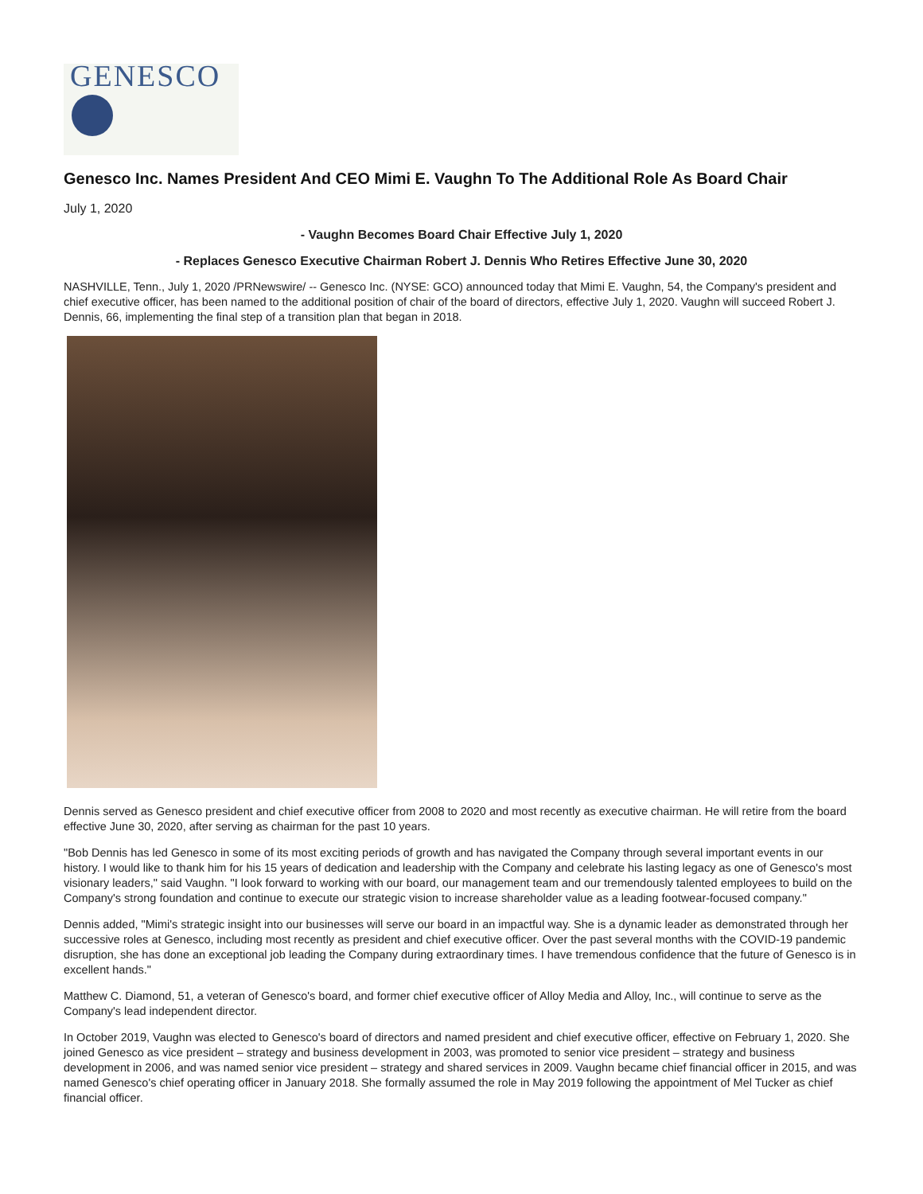GENESCO
Genesco Inc. Names President And CEO Mimi E. Vaughn To The Additional Role As Board Chair
July 1, 2020
- Vaughn Becomes Board Chair Effective July 1, 2020
- Replaces Genesco Executive Chairman Robert J. Dennis Who Retires Effective June 30, 2020
NASHVILLE, Tenn., July 1, 2020 /PRNewswire/ -- Genesco Inc. (NYSE: GCO) announced today that Mimi E. Vaughn, 54, the Company's president and chief executive officer, has been named to the additional position of chair of the board of directors, effective July 1, 2020. Vaughn will succeed Robert J. Dennis, 66, implementing the final step of a transition plan that began in 2018.
Dennis served as Genesco president and chief executive officer from 2008 to 2020 and most recently as executive chairman. He will retire from the board effective June 30, 2020, after serving as chairman for the past 10 years.
"Bob Dennis has led Genesco in some of its most exciting periods of growth and has navigated the Company through several important events in our history. I would like to thank him for his 15 years of dedication and leadership with the Company and celebrate his lasting legacy as one of Genesco's most visionary leaders," said Vaughn. "I look forward to working with our board, our management team and our tremendously talented employees to build on the Company's strong foundation and continue to execute our strategic vision to increase shareholder value as a leading footwear-focused company."
Dennis added, "Mimi's strategic insight into our businesses will serve our board in an impactful way. She is a dynamic leader as demonstrated through her successive roles at Genesco, including most recently as president and chief executive officer. Over the past several months with the COVID-19 pandemic disruption, she has done an exceptional job leading the Company during extraordinary times. I have tremendous confidence that the future of Genesco is in excellent hands."
Matthew C. Diamond, 51, a veteran of Genesco's board, and former chief executive officer of Alloy Media and Alloy, Inc., will continue to serve as the Company's lead independent director.
In October 2019, Vaughn was elected to Genesco's board of directors and named president and chief executive officer, effective on February 1, 2020. She joined Genesco as vice president – strategy and business development in 2003, was promoted to senior vice president – strategy and business development in 2006, and was named senior vice president – strategy and shared services in 2009. Vaughn became chief financial officer in 2015, and was named Genesco's chief operating officer in January 2018. She formally assumed the role in May 2019 following the appointment of Mel Tucker as chief financial officer.